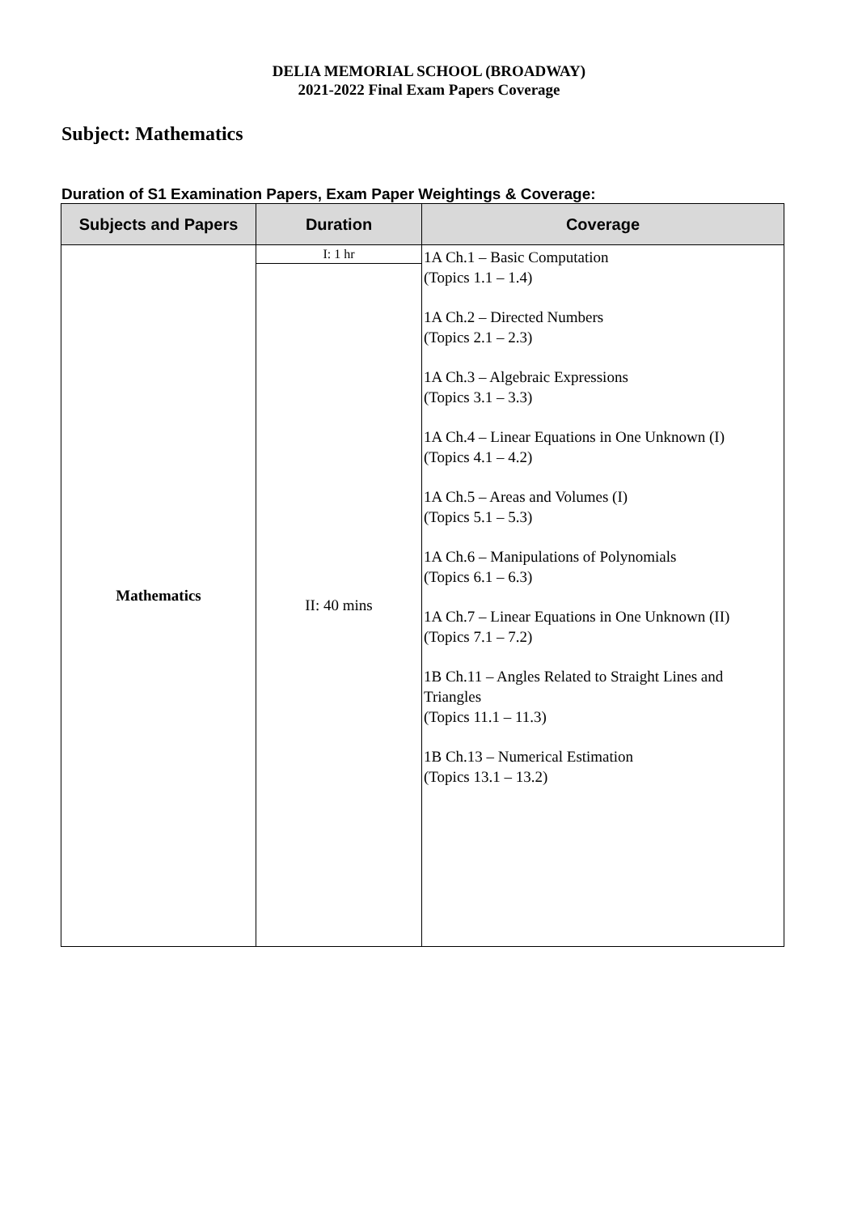DELIA MEMORIAL SCHOOL (BROADWAY)
2021-2022 Final Exam Papers Coverage
Subject: Mathematics
Duration of S1 Examination Papers, Exam Paper Weightings & Coverage:
| Subjects and Papers | Duration | Coverage |
| --- | --- | --- |
| Mathematics | I: 1 hr | 1A Ch.1 – Basic Computation (Topics 1.1 – 1.4) 1A Ch.2 – Directed Numbers (Topics 2.1 – 2.3) 1A Ch.3 – Algebraic Expressions (Topics 3.1 – 3.3) 1A Ch.4 – Linear Equations in One Unknown (I) (Topics 4.1 – 4.2) 1A Ch.5 – Areas and Volumes (I) (Topics 5.1 – 5.3) 1A Ch.6 – Manipulations of Polynomials (Topics 6.1 – 6.3) 1A Ch.7 – Linear Equations in One Unknown (II) (Topics 7.1 – 7.2) 1B Ch.11 – Angles Related to Straight Lines and Triangles (Topics 11.1 – 11.3) 1B Ch.13 – Numerical Estimation (Topics 13.1 – 13.2) |
| | II: 40 mins | |